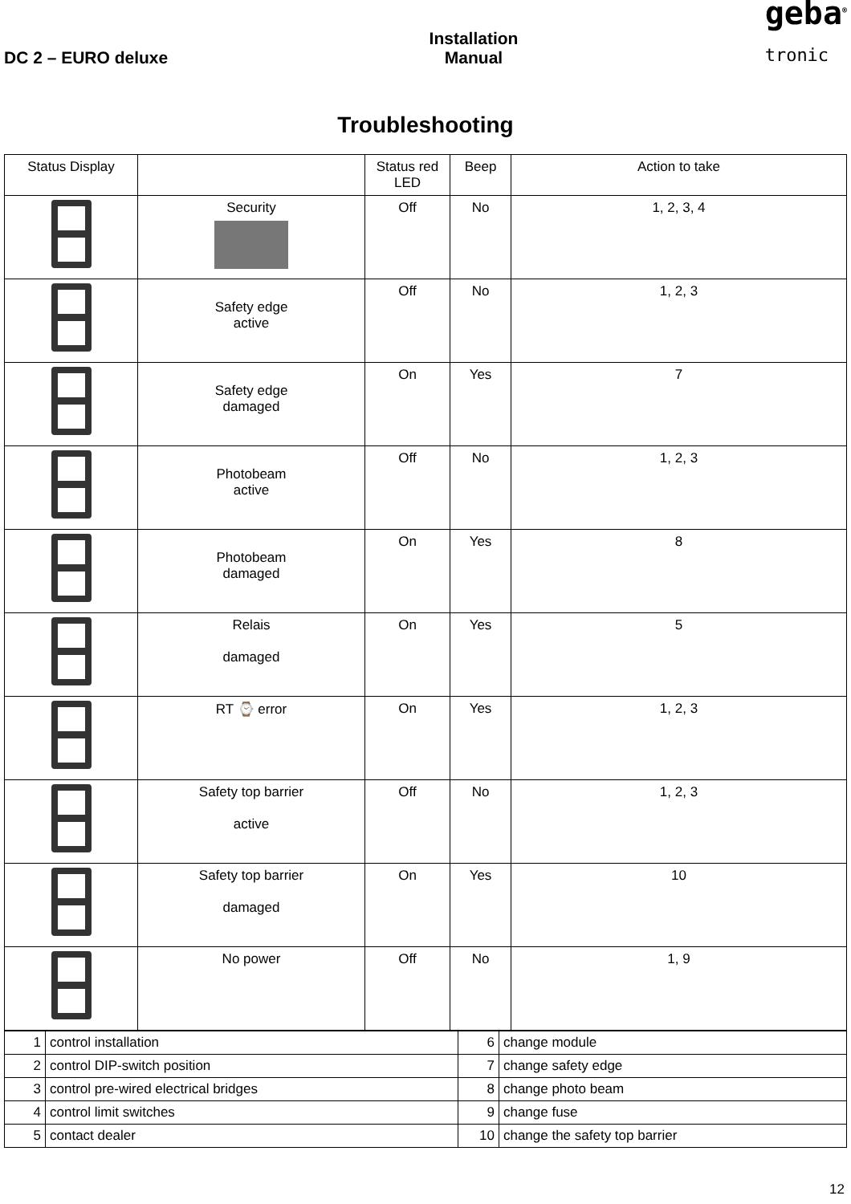DC 2 – EURO deluxe
Installation
Manual
geba<sup>®</sup>
tronic
Troubleshooting
| Status Display | | Status red LED | Beep | Action to take |
| --- | --- | --- | --- | --- |
| | Security | Off | No | 1, 2, 3, 4 |
| | Safety edge active | Off | No | 1, 2, 3 |
| | Safety edge damaged | On | Yes | 7 |
| | Photobeam active | Off | No | 1, 2, 3 |
| | Photobeam damaged | On | Yes | 8 |
| | Relais damaged | On | Yes | 5 |
| | RT ⌚ error | On | Yes | 1, 2, 3 |
| | Safety top barrier active | Off | No | 1, 2, 3 |
| | Safety top barrier damaged | On | Yes | 10 |
| | No power | Off | No | 1, 9 |
| 1 | control installation | 6 | change module |
| 2 | control DIP-switch position | 7 | change safety edge |
| 3 | control pre-wired electrical bridges | 8 | change photo beam |
| 4 | control limit switches | 9 | change fuse |
| 5 | contact dealer | 10 | change the safety top barrier |
12